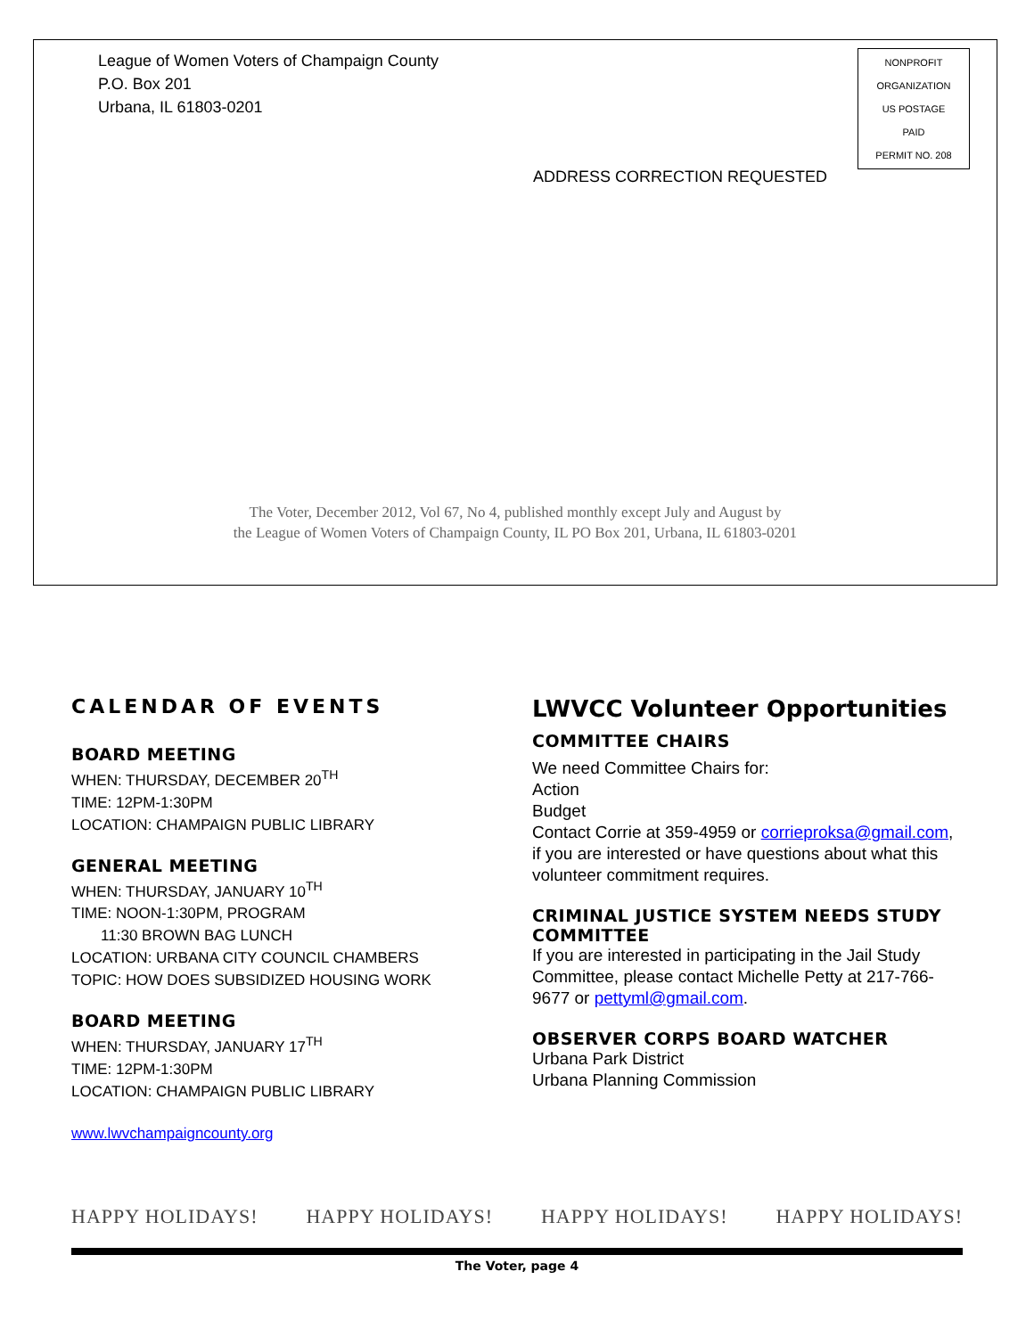League of Women Voters of Champaign County
P.O. Box 201
Urbana, IL 61803-0201
NONPROFIT
ORGANIZATION
US POSTAGE
PAID
PERMIT NO. 208
ADDRESS CORRECTION REQUESTED
The Voter, December 2012, Vol 67, No 4, published monthly except July and August by
the League of Women Voters of Champaign County, IL PO Box 201, Urbana, IL 61803-0201
CALENDAR OF EVENTS
BOARD MEETING
WHEN: THURSDAY, DECEMBER 20<sup>TH</sup>
TIME: 12PM-1:30PM
LOCATION: CHAMPAIGN PUBLIC LIBRARY
GENERAL MEETING
WHEN: THURSDAY, JANUARY 10<sup>TH</sup>
TIME: NOON-1:30PM, PROGRAM
11:30 BROWN BAG LUNCH
LOCATION: URBANA CITY COUNCIL CHAMBERS
TOPIC: HOW DOES SUBSIDIZED HOUSING WORK
BOARD MEETING
WHEN: THURSDAY, JANUARY 17<sup>TH</sup>
TIME: 12PM-1:30PM
LOCATION: CHAMPAIGN PUBLIC LIBRARY
www.lwvchampaigncounty.org
LWVCC Volunteer Opportunities
COMMITTEE CHAIRS
We need Committee Chairs for:
Action
Budget
Contact Corrie at 359-4959 or corrieproksa@gmail.com, if you are interested or have questions about what this volunteer commitment requires.
CRIMINAL JUSTICE SYSTEM NEEDS STUDY COMMITTEE
If you are interested in participating in the Jail Study Committee, please contact Michelle Petty at 217-766-9677 or pettyml@gmail.com.
OBSERVER CORPS BOARD WATCHER
Urbana Park District
Urbana Planning Commission
HAPPY HOLIDAYS! HAPPY HOLIDAYS! HAPPY HOLIDAYS! HAPPY HOLIDAYS!
The Voter, page 4